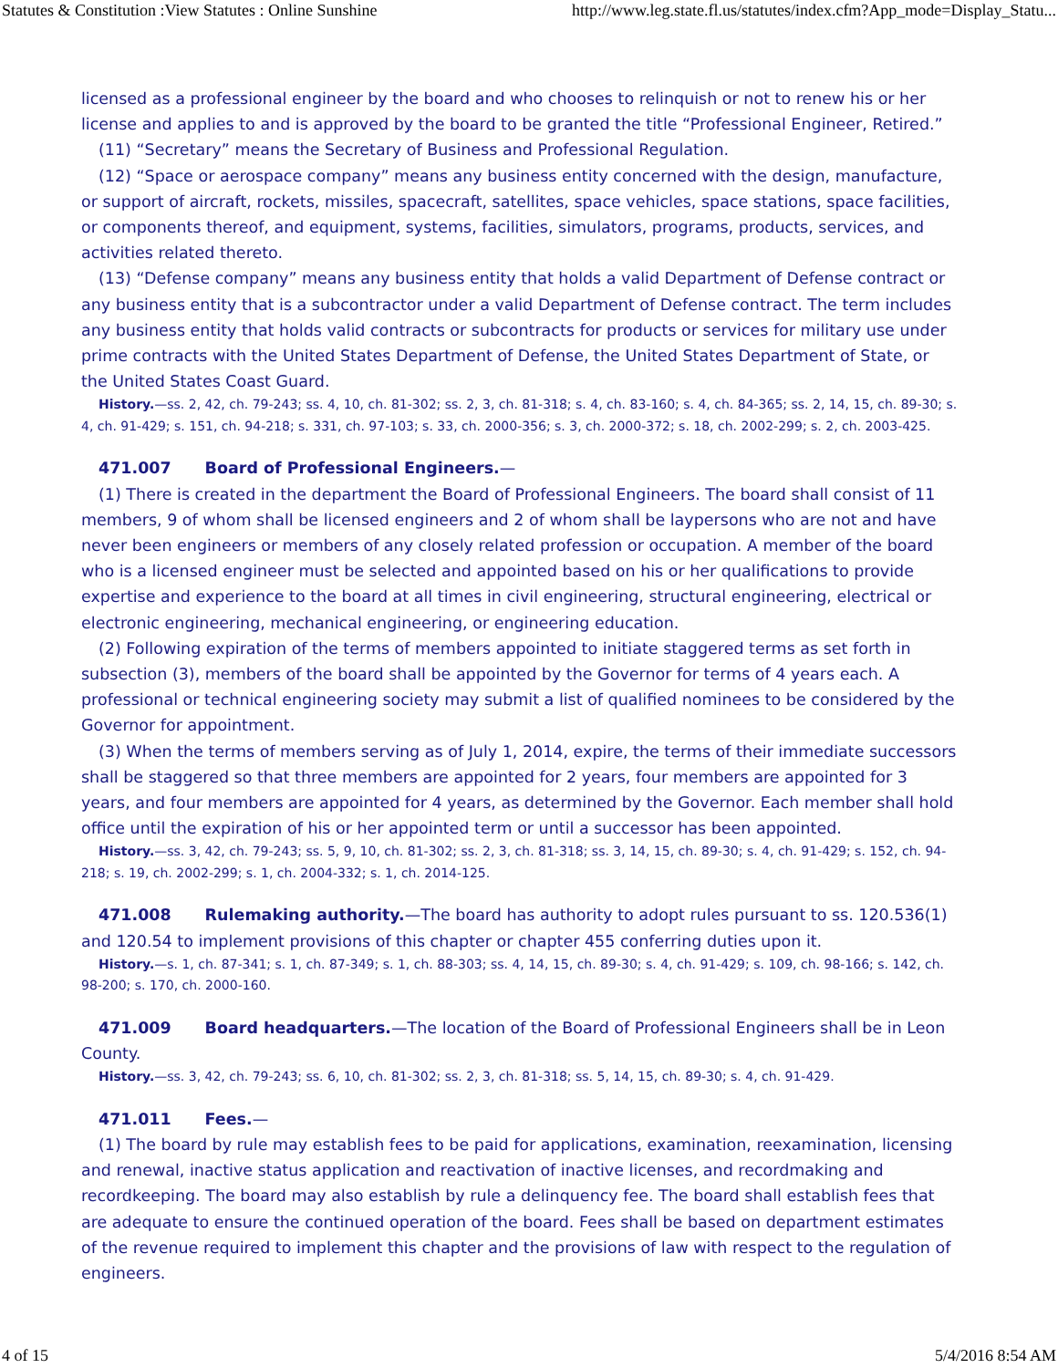Statutes & Constitution :View Statutes : Online Sunshine http://www.leg.state.fl.us/statutes/index.cfm?App_mode=Display_Statu...
licensed as a professional engineer by the board and who chooses to relinquish or not to renew his or her license and applies to and is approved by the board to be granted the title “Professional Engineer, Retired.”
(11) “Secretary” means the Secretary of Business and Professional Regulation.
(12) “Space or aerospace company” means any business entity concerned with the design, manufacture, or support of aircraft, rockets, missiles, spacecraft, satellites, space vehicles, space stations, space facilities, or components thereof, and equipment, systems, facilities, simulators, programs, products, services, and activities related thereto.
(13) “Defense company” means any business entity that holds a valid Department of Defense contract or any business entity that is a subcontractor under a valid Department of Defense contract. The term includes any business entity that holds valid contracts or subcontracts for products or services for military use under prime contracts with the United States Department of Defense, the United States Department of State, or the United States Coast Guard.
History.—ss. 2, 42, ch. 79-243; ss. 4, 10, ch. 81-302; ss. 2, 3, ch. 81-318; s. 4, ch. 83-160; s. 4, ch. 84-365; ss. 2, 14, 15, ch. 89-30; s. 4, ch. 91-429; s. 151, ch. 94-218; s. 331, ch. 97-103; s. 33, ch. 2000-356; s. 3, ch. 2000-372; s. 18, ch. 2002-299; s. 2, ch. 2003-425.
471.007 Board of Professional Engineers.—
(1) There is created in the department the Board of Professional Engineers. The board shall consist of 11 members, 9 of whom shall be licensed engineers and 2 of whom shall be laypersons who are not and have never been engineers or members of any closely related profession or occupation. A member of the board who is a licensed engineer must be selected and appointed based on his or her qualifications to provide expertise and experience to the board at all times in civil engineering, structural engineering, electrical or electronic engineering, mechanical engineering, or engineering education.
(2) Following expiration of the terms of members appointed to initiate staggered terms as set forth in subsection (3), members of the board shall be appointed by the Governor for terms of 4 years each. A professional or technical engineering society may submit a list of qualified nominees to be considered by the Governor for appointment.
(3) When the terms of members serving as of July 1, 2014, expire, the terms of their immediate successors shall be staggered so that three members are appointed for 2 years, four members are appointed for 3 years, and four members are appointed for 4 years, as determined by the Governor. Each member shall hold office until the expiration of his or her appointed term or until a successor has been appointed.
History.—ss. 3, 42, ch. 79-243; ss. 5, 9, 10, ch. 81-302; ss. 2, 3, ch. 81-318; ss. 3, 14, 15, ch. 89-30; s. 4, ch. 91-429; s. 152, ch. 94-218; s. 19, ch. 2002-299; s. 1, ch. 2004-332; s. 1, ch. 2014-125.
471.008 Rulemaking authority.—The board has authority to adopt rules pursuant to ss. 120.536(1) and 120.54 to implement provisions of this chapter or chapter 455 conferring duties upon it.
History.—s. 1, ch. 87-341; s. 1, ch. 87-349; s. 1, ch. 88-303; ss. 4, 14, 15, ch. 89-30; s. 4, ch. 91-429; s. 109, ch. 98-166; s. 142, ch. 98-200; s. 170, ch. 2000-160.
471.009 Board headquarters.—The location of the Board of Professional Engineers shall be in Leon County.
History.—ss. 3, 42, ch. 79-243; ss. 6, 10, ch. 81-302; ss. 2, 3, ch. 81-318; ss. 5, 14, 15, ch. 89-30; s. 4, ch. 91-429.
471.011 Fees.—
(1) The board by rule may establish fees to be paid for applications, examination, reexamination, licensing and renewal, inactive status application and reactivation of inactive licenses, and recordmaking and recordkeeping. The board may also establish by rule a delinquency fee. The board shall establish fees that are adequate to ensure the continued operation of the board. Fees shall be based on department estimates of the revenue required to implement this chapter and the provisions of law with respect to the regulation of engineers.
4 of 15 5/4/2016 8:54 AM